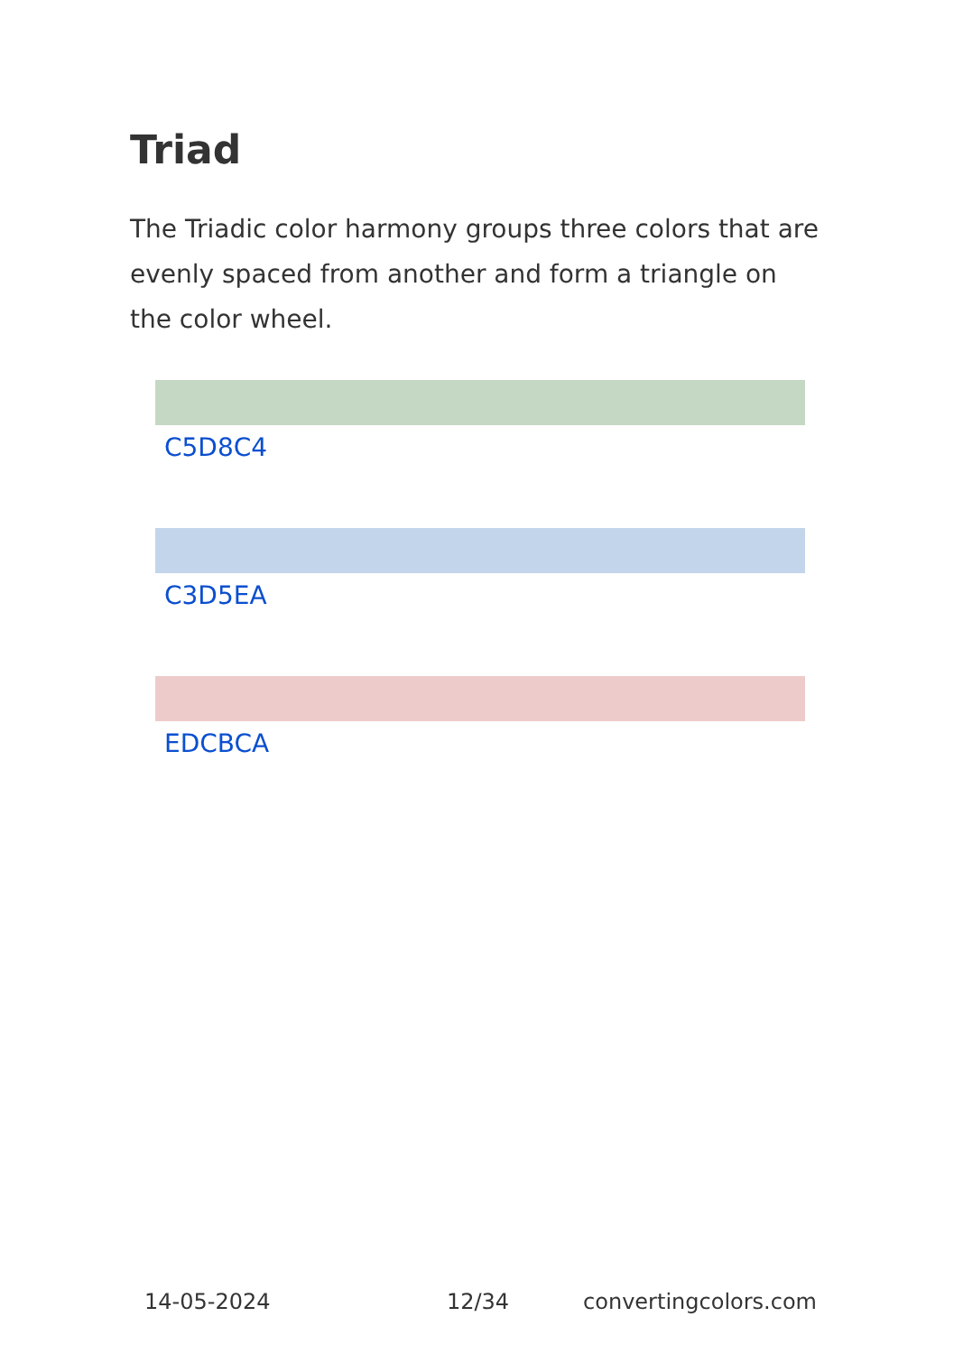Triad
The Triadic color harmony groups three colors that are evenly spaced from another and form a triangle on the color wheel.
C5D8C4
C3D5EA
EDCBCA
14-05-2024 12/34 convertingcolors.com